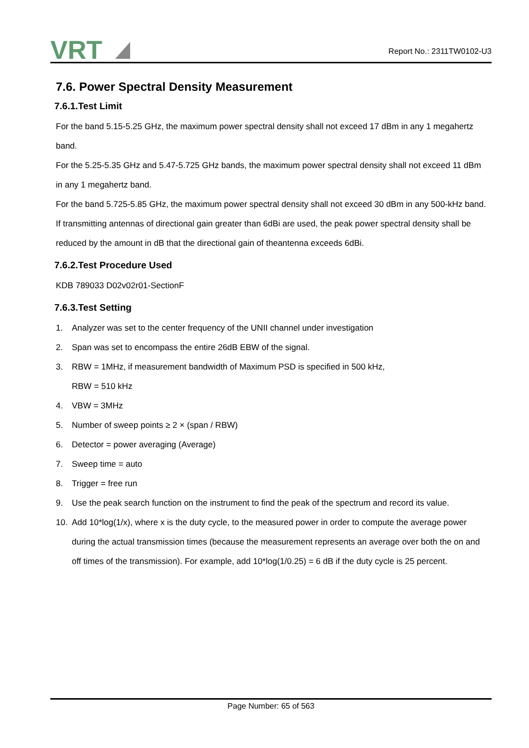VRT
Report No.: 2311TW0102-U3
7.6. Power Spectral Density Measurement
7.6.1.Test Limit
For the band 5.15-5.25 GHz, the maximum power spectral density shall not exceed 17 dBm in any 1 megahertz band.
For the 5.25-5.35 GHz and 5.47-5.725 GHz bands, the maximum power spectral density shall not exceed 11 dBm in any 1 megahertz band.
For the band 5.725-5.85 GHz, the maximum power spectral density shall not exceed 30 dBm in any 500-kHz band.
If transmitting antennas of directional gain greater than 6dBi are used, the peak power spectral density shall be reduced by the amount in dB that the directional gain of theantenna exceeds 6dBi.
7.6.2.Test Procedure Used
KDB 789033 D02v02r01-SectionF
7.6.3.Test Setting
1. Analyzer was set to the center frequency of the UNII channel under investigation
2. Span was set to encompass the entire 26dB EBW of the signal.
3. RBW = 1MHz, if measurement bandwidth of Maximum PSD is specified in 500 kHz,
RBW = 510 kHz
4. VBW = 3MHz
5. Number of sweep points ≥ 2 × (span / RBW)
6. Detector = power averaging (Average)
7. Sweep time = auto
8. Trigger = free run
9. Use the peak search function on the instrument to find the peak of the spectrum and record its value.
10. Add 10*log(1/x), where x is the duty cycle, to the measured power in order to compute the average power during the actual transmission times (because the measurement represents an average over both the on and off times of the transmission). For example, add 10*log(1/0.25) = 6 dB if the duty cycle is 25 percent.
Page Number: 65 of 563